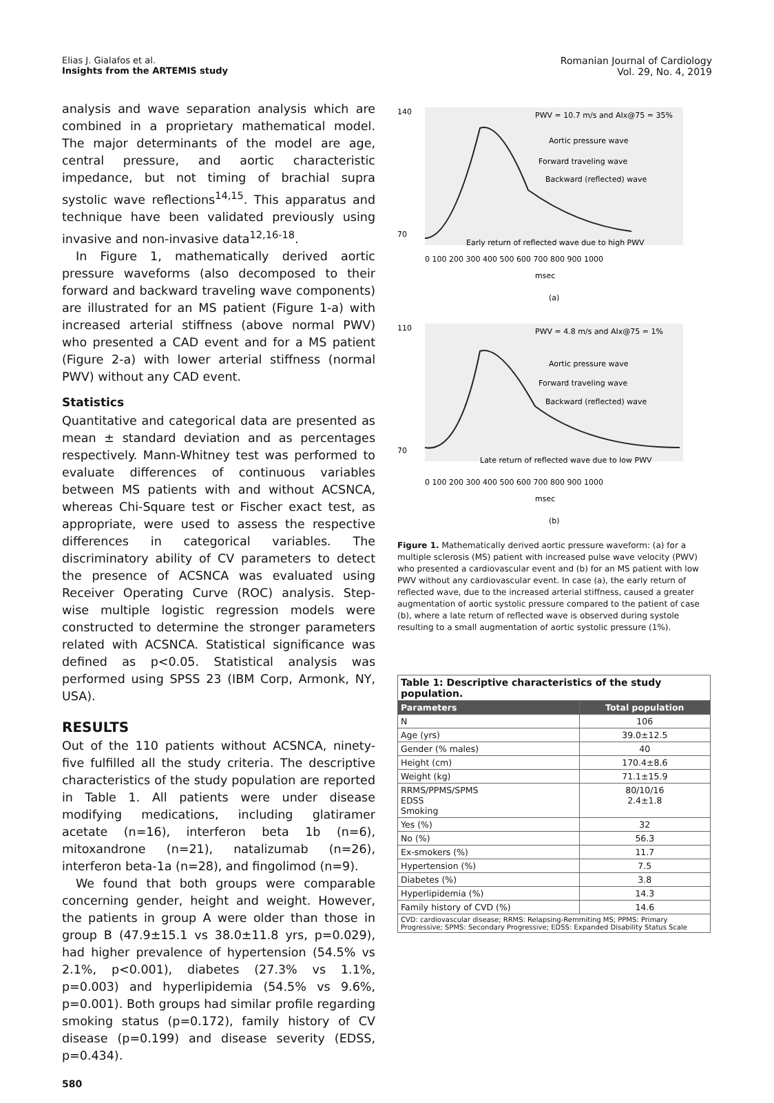Elias J. Gialafos et al.
Insights from the ARTEMIS study
Romanian Journal of Cardiology
Vol. 29, No. 4, 2019
analysis and wave separation analysis which are combined in a proprietary mathematical model. The major determinants of the model are age, central pressure, and aortic characteristic impedance, but not timing of brachial supra systolic wave reflections<sup>14,15</sup>. This apparatus and technique have been validated previously using invasive and non-invasive data<sup>12,16-18</sup>.
In Figure 1, mathematically derived aortic pressure waveforms (also decomposed to their forward and backward traveling wave components) are illustrated for an MS patient (Figure 1-a) with increased arterial stiffness (above normal PWV) who presented a CAD event and for a MS patient (Figure 2-a) with lower arterial stiffness (normal PWV) without any CAD event.
Statistics
Quantitative and categorical data are presented as mean ± standard deviation and as percentages respectively. Mann-Whitney test was performed to evaluate differences of continuous variables between MS patients with and without ACSNCA, whereas Chi-Square test or Fischer exact test, as appropriate, were used to assess the respective differences in categorical variables. The discriminatory ability of CV parameters to detect the presence of ACSNCA was evaluated using Receiver Operating Curve (ROC) analysis. Step-wise multiple logistic regression models were constructed to determine the stronger parameters related with ACSNCA. Statistical significance was defined as p<0.05. Statistical analysis was performed using SPSS 23 (IBM Corp, Armonk, NY, USA).
RESULTS
Out of the 110 patients without ACSNCA, ninety-five fulfilled all the study criteria. The descriptive characteristics of the study population are reported in Table 1. All patients were under disease modifying medications, including glatiramer acetate (n=16), interferon beta 1b (n=6), mitoxandrone (n=21), natalizumab (n=26), interferon beta-1a (n=28), and fingolimod (n=9).
We found that both groups were comparable concerning gender, height and weight. However, the patients in group A were older than those in group B (47.9±15.1 vs 38.0±11.8 yrs, p=0.029), had higher prevalence of hypertension (54.5% vs 2.1%, p<0.001), diabetes (27.3% vs 1.1%, p=0.003) and hyperlipidemia (54.5% vs 9.6%, p=0.001). Both groups had similar profile regarding smoking status (p=0.172), family history of CV disease (p=0.199) and disease severity (EDSS, p=0.434).
140
70
PWV = 10.7 m/s and AIx@75 = 35%
Aortic pressure wave
Forward traveling wave
Backward (reflected) wave
Early return of reflected wave due to high PWV
0 100 200 300 400 500 600 700 800 900 1000
msec
(a)
110
70
PWV = 4.8 m/s and AIx@75 = 1%
Aortic pressure wave
Forward traveling wave
Backward (reflected) wave
Late return of reflected wave due to low PWV
0 100 200 300 400 500 600 700 800 900 1000
msec
(b)
Figure 1. Mathematically derived aortic pressure waveform: (a) for a multiple sclerosis (MS) patient with increased pulse wave velocity (PWV) who presented a cardiovascular event and (b) for an MS patient with low PWV without any cardiovascular event. In case (a), the early return of reflected wave, due to the increased arterial stiffness, caused a greater augmentation of aortic systolic pressure compared to the patient of case (b), where a late return of reflected wave is observed during systole resulting to a small augmentation of aortic systolic pressure (1%).
| Table 1: Descriptive characteristics of the study population. | |
| Parameters | Total population |
| N | 106 |
| Age (yrs) | 39.0±12.5 |
| Gender (% males) | 40 |
| Height (cm) | 170.4±8.6 |
| Weight (kg) | 71.1±15.9 |
| RRMS/PPMS/SPMS EDSS Smoking | 80/10/16 2.4±1.8 |
| Yes (%) | 32 |
| No (%) | 56.3 |
| Ex-smokers (%) | 11.7 |
| Hypertension (%) | 7.5 |
| Diabetes (%) | 3.8 |
| Hyperlipidemia (%) | 14.3 |
| Family history of CVD (%) | 14.6 |
| CVD: cardiovascular disease; RRMS: Relapsing-Remmiting MS; PPMS: Primary Progressive; SPMS: Secondary Progressive; EDSS: Expanded Disability Status Scale | |
580